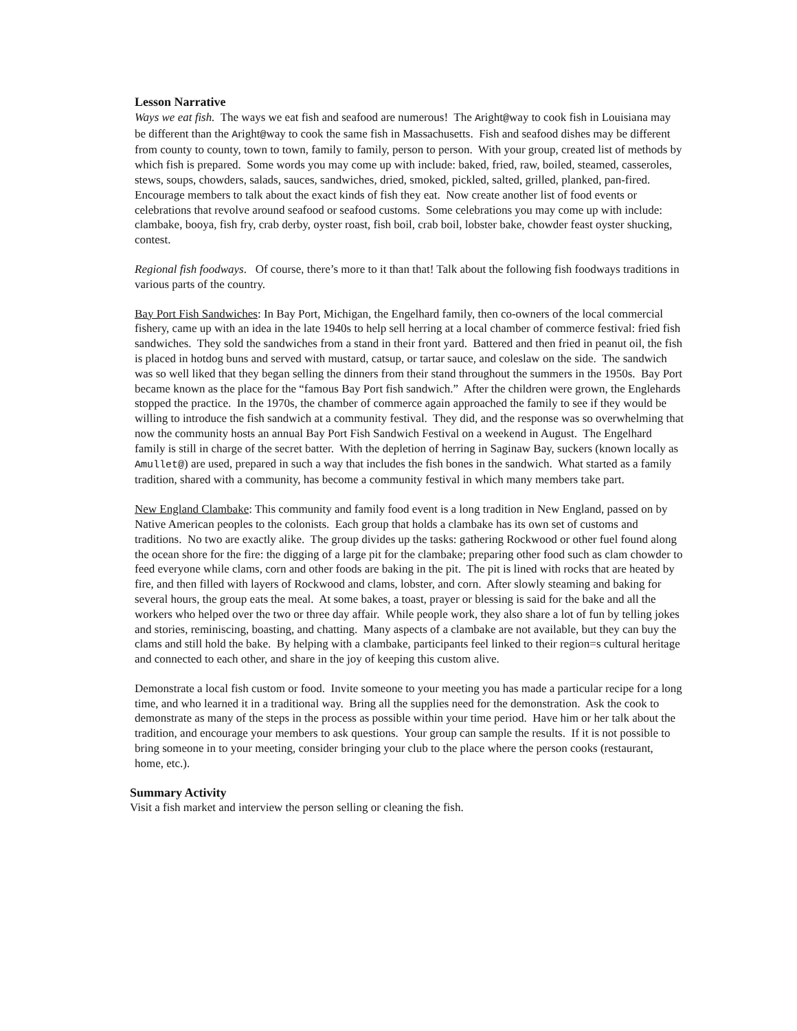Lesson Narrative
Ways we eat fish. The ways we eat fish and seafood are numerous! The Aright@way to cook fish in Louisiana may be different than the Aright@way to cook the same fish in Massachusetts. Fish and seafood dishes may be different from county to county, town to town, family to family, person to person. With your group, created list of methods by which fish is prepared. Some words you may come up with include: baked, fried, raw, boiled, steamed, casseroles, stews, soups, chowders, salads, sauces, sandwiches, dried, smoked, pickled, salted, grilled, planked, pan-fired. Encourage members to talk about the exact kinds of fish they eat. Now create another list of food events or celebrations that revolve around seafood or seafood customs. Some celebrations you may come up with include: clambake, booya, fish fry, crab derby, oyster roast, fish boil, crab boil, lobster bake, chowder feast oyster shucking, contest.
Regional fish foodways. Of course, there’s more to it than that! Talk about the following fish foodways traditions in various parts of the country.
Bay Port Fish Sandwiches: In Bay Port, Michigan, the Engelhard family, then co-owners of the local commercial fishery, came up with an idea in the late 1940s to help sell herring at a local chamber of commerce festival: fried fish sandwiches. They sold the sandwiches from a stand in their front yard. Battered and then fried in peanut oil, the fish is placed in hotdog buns and served with mustard, catsup, or tartar sauce, and coleslaw on the side. The sandwich was so well liked that they began selling the dinners from their stand throughout the summers in the 1950s. Bay Port became known as the place for the “famous Bay Port fish sandwich.” After the children were grown, the Englehards stopped the practice. In the 1970s, the chamber of commerce again approached the family to see if they would be willing to introduce the fish sandwich at a community festival. They did, and the response was so overwhelming that now the community hosts an annual Bay Port Fish Sandwich Festival on a weekend in August. The Engelhard family is still in charge of the secret batter. With the depletion of herring in Saginaw Bay, suckers (known locally as Amullet@) are used, prepared in such a way that includes the fish bones in the sandwich. What started as a family tradition, shared with a community, has become a community festival in which many members take part.
New England Clambake: This community and family food event is a long tradition in New England, passed on by Native American peoples to the colonists. Each group that holds a clambake has its own set of customs and traditions. No two are exactly alike. The group divides up the tasks: gathering Rockwood or other fuel found along the ocean shore for the fire: the digging of a large pit for the clambake; preparing other food such as clam chowder to feed everyone while clams, corn and other foods are baking in the pit. The pit is lined with rocks that are heated by fire, and then filled with layers of Rockwood and clams, lobster, and corn. After slowly steaming and baking for several hours, the group eats the meal. At some bakes, a toast, prayer or blessing is said for the bake and all the workers who helped over the two or three day affair. While people work, they also share a lot of fun by telling jokes and stories, reminiscing, boasting, and chatting. Many aspects of a clambake are not available, but they can buy the clams and still hold the bake. By helping with a clambake, participants feel linked to their region=s cultural heritage and connected to each other, and share in the joy of keeping this custom alive.
Demonstrate a local fish custom or food. Invite someone to your meeting you has made a particular recipe for a long time, and who learned it in a traditional way. Bring all the supplies need for the demonstration. Ask the cook to demonstrate as many of the steps in the process as possible within your time period. Have him or her talk about the tradition, and encourage your members to ask questions. Your group can sample the results. If it is not possible to bring someone in to your meeting, consider bringing your club to the place where the person cooks (restaurant, home, etc.).
Summary Activity
Visit a fish market and interview the person selling or cleaning the fish.